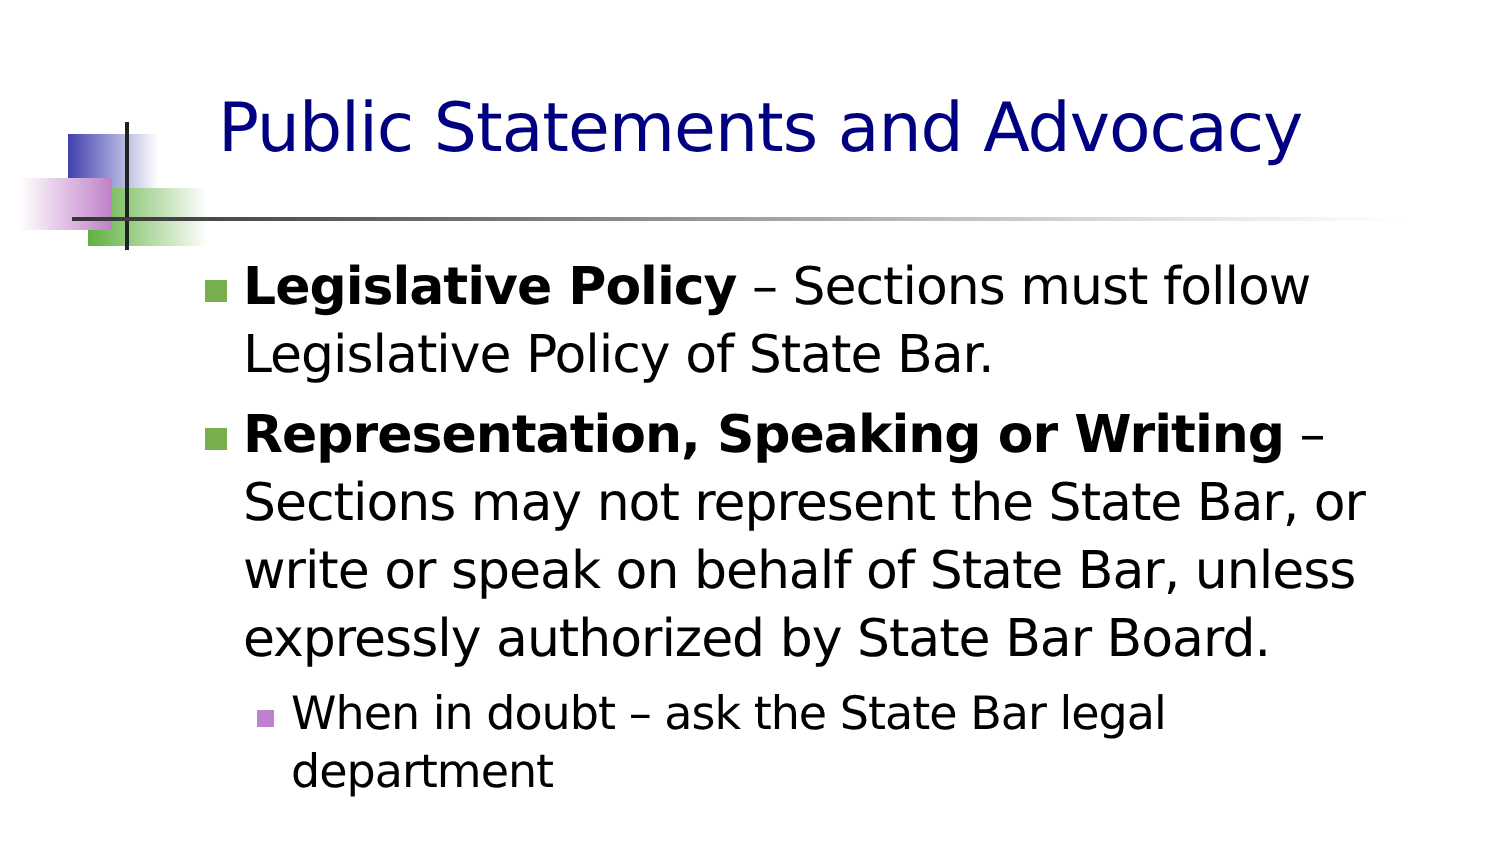Public Statements and Advocacy
Legislative Policy – Sections must follow Legislative Policy of State Bar.
Representation, Speaking or Writing – Sections may not represent the State Bar, or write or speak on behalf of State Bar, unless expressly authorized by State Bar Board.
When in doubt – ask the State Bar legal department